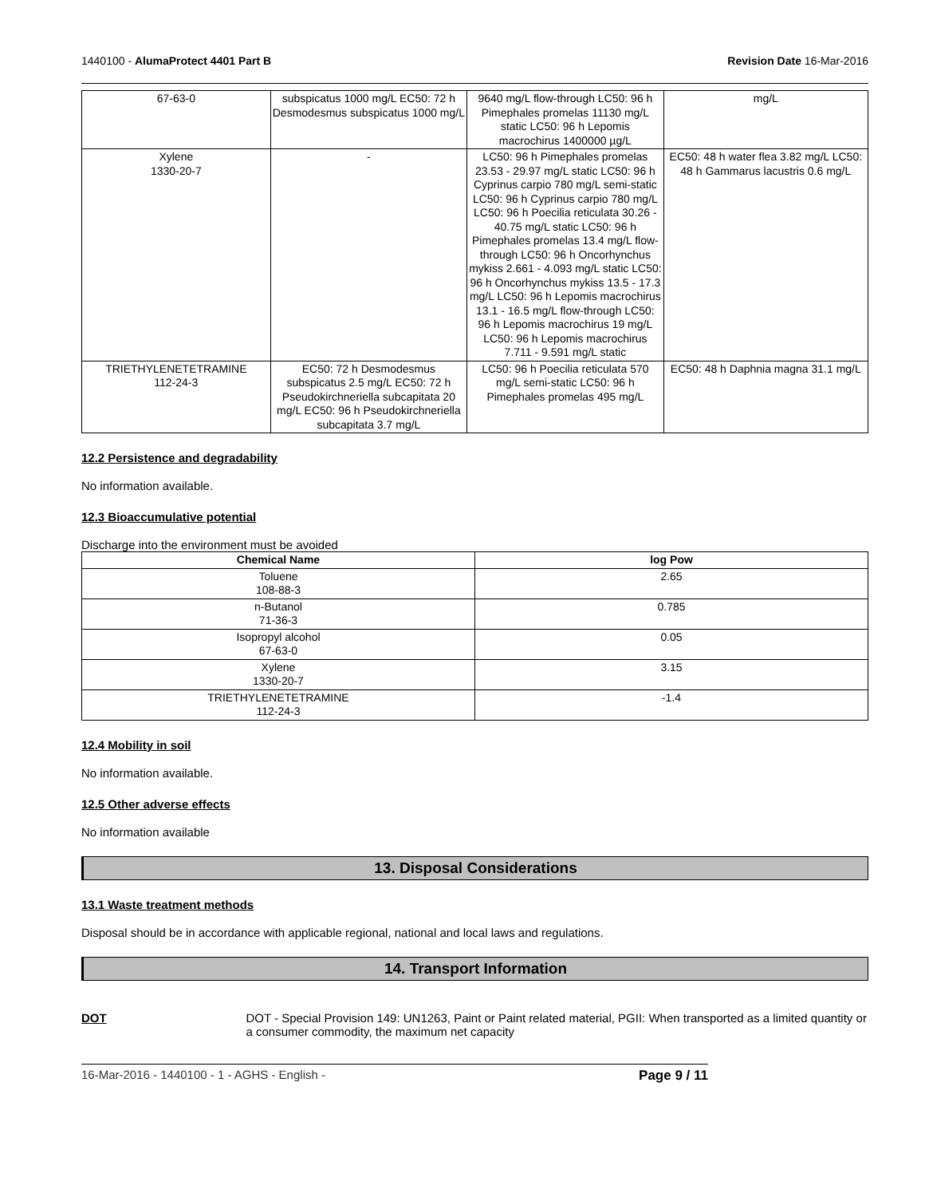1440100 - AlumaProtect 4401 Part B Revision Date 16-Mar-2016
| 67-63-0 | subspicatus 1000 mg/L EC50: 72 h Desmodesmus subspicatus 1000 mg/L | 9640 mg/L flow-through LC50: 96 h Pimephales promelas 11130 mg/L static LC50: 96 h Lepomis macrochirus 1400000 µg/L | mg/L |
| Xylene 1330-20-7 | - | LC50: 96 h Pimephales promelas 23.53 - 29.97 mg/L static LC50: 96 h Cyprinus carpio 780 mg/L semi-static LC50: 96 h Cyprinus carpio 780 mg/L LC50: 96 h Poecilia reticulata 30.26 - 40.75 mg/L static LC50: 96 h Pimephales promelas 13.4 mg/L flow-through LC50: 96 h Oncorhynchus mykiss 2.661 - 4.093 mg/L static LC50: 96 h Oncorhynchus mykiss 13.5 - 17.3 mg/L LC50: 96 h Lepomis macrochirus 13.1 - 16.5 mg/L flow-through LC50: 96 h Lepomis macrochirus 19 mg/L LC50: 96 h Lepomis macrochirus 7.711 - 9.591 mg/L static | EC50: 48 h water flea 3.82 mg/L LC50: 48 h Gammarus lacustris 0.6 mg/L |
| TRIETHYLENETETRAMINE 112-24-3 | EC50: 72 h Desmodesmus subspicatus 2.5 mg/L EC50: 72 h Pseudokirchneriella subcapitata 20 mg/L EC50: 96 h Pseudokirchneriella subcapitata 3.7 mg/L | LC50: 96 h Poecilia reticulata 570 mg/L semi-static LC50: 96 h Pimephales promelas 495 mg/L | EC50: 48 h Daphnia magna 31.1 mg/L |
12.2 Persistence and degradability
No information available.
12.3 Bioaccumulative potential
Discharge into the environment must be avoided
| Chemical Name | log Pow |
| --- | --- |
| Toluene 108-88-3 | 2.65 |
| n-Butanol 71-36-3 | 0.785 |
| Isopropyl alcohol 67-63-0 | 0.05 |
| Xylene 1330-20-7 | 3.15 |
| TRIETHYLENETETRAMINE 112-24-3 | -1.4 |
12.4 Mobility in soil
No information available.
12.5 Other adverse effects
No information available
13. Disposal Considerations
13.1 Waste treatment methods
Disposal should be in accordance with applicable regional, national and local laws and regulations.
14. Transport Information
DOT DOT - Special Provision 149: UN1263, Paint or Paint related material, PGII: When transported as a limited quantity or a consumer commodity, the maximum net capacity
16-Mar-2016 - 1440100 - 1 - AGHS - English - Page 9 / 11